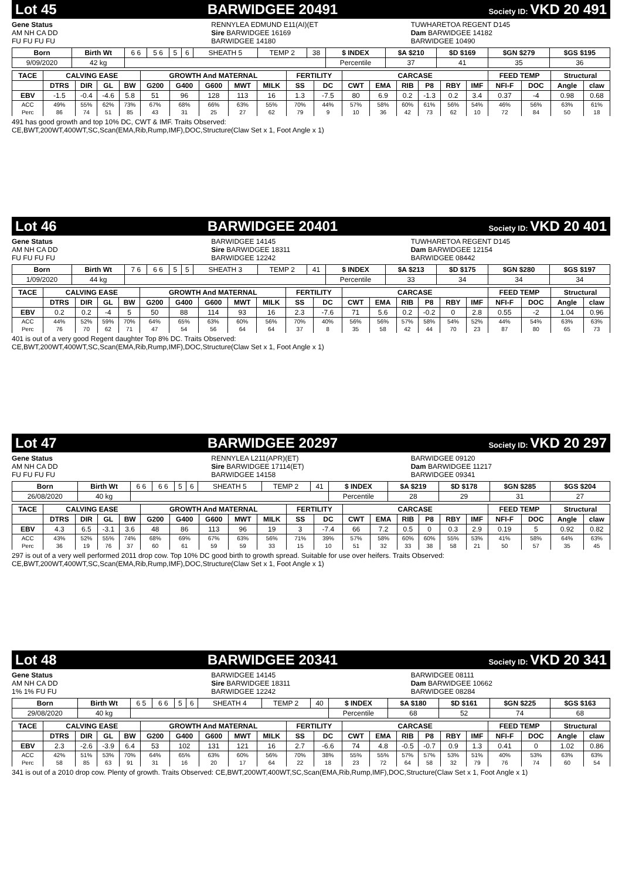Lot 45 BARWIDGEE 20491 Society ID: VKD 20 491
Gene Status
AM NH CA DD
FU FU FU FU
RENNYLEA EDMUND E11(AI)(ET
Sire BARWIDGEE 16169
BARWIDGEE 14180
TUWHARETOA REGENT D145
Dam BARWIDGEE 14182
BARWIDGEE 10490
| Born | Birth Wt | 6 6 | 5 6 | 5 | 6 | SHEATH 5 | TEMP 2 | 38 | $ INDEX | $A $210 | $D $169 | $GN $279 | $GS $195 |
| 9/09/2020 | 42 kg | | | | | | | | Percentile | 37 | 41 | 35 | 36 |
| TACE | CALVING EASE | | | | GROWTH And MATERNAL | | | | | FERTILITY | | CARCASE | | | | | | FEED TEMP | | Structural | |
| --- | --- | --- | --- | --- | --- | --- | --- | --- | --- | --- | --- | --- | --- | --- | --- | --- | --- | --- | --- | --- | --- |
| | DTRS | DIR | GL | BW | G200 | G400 | G600 | MWT | MILK | SS | DC | CWT | EMA | RIB | P8 | RBY | IMF | NFI-F | DOC | Angle | claw |
| EBV | -1.5 | -0.4 | -4.6 | 5.8 | 51 | 96 | 128 | 113 | 16 | 1.3 | -7.5 | 80 | 6.9 | 0.2 | -1.3 | 0.2 | 3.4 | 0.37 | -4 | 0.98 | 0.68 |
| ACC | 49% | 55% | 62% | 73% | 67% | 68% | 66% | 63% | 55% | 70% | 44% | 57% | 58% | 60% | 61% | 56% | 54% | 46% | 56% | 63% | 61% |
| Perc | 86 | 74 | 51 | 85 | 43 | 31 | 25 | 27 | 62 | 79 | 9 | 10 | 36 | 42 | 73 | 62 | 10 | 72 | 84 | 50 | 18 |
491 has good growth and top 10% DC, CWT & IMF. Traits Observed:
CE,BWT,200WT,400WT,SC,Scan(EMA,Rib,Rump,IMF),DOC,Structure(Claw Set x 1, Foot Angle x 1)
Lot 46 BARWIDGEE 20401 Society ID: VKD 20 401
Gene Status
AM NH CA DD
FU FU FU FU
BARWIDGEE 14145
Sire BARWIDGEE 18311
BARWIDGEE 12242
TUWHARETOA REGENT D145
Dam BARWIDGEE 12154
BARWIDGEE 08442
| Born | Birth Wt | 7 6 | 6 6 | 5 | 5 | SHEATH 3 | TEMP 2 | 41 | $ INDEX | $A $213 | $D $175 | $GN $280 | $GS $197 |
| 1/09/2020 | 44 kg | | | | | | | | Percentile | 33 | 34 | 34 | 34 |
| TACE | CALVING EASE | | | | GROWTH And MATERNAL | | | | | FERTILITY | | CARCASE | | | | | | FEED TEMP | | Structural | |
| --- | --- | --- | --- | --- | --- | --- | --- | --- | --- | --- | --- | --- | --- | --- | --- | --- | --- | --- | --- | --- | --- |
| | DTRS | DIR | GL | BW | G200 | G400 | G600 | MWT | MILK | SS | DC | CWT | EMA | RIB | P8 | RBY | IMF | NFI-F | DOC | Angle | claw |
| EBV | 0.2 | 0.2 | -4 | 5 | 50 | 88 | 114 | 93 | 16 | 2.3 | -7.6 | 71 | 5.6 | 0.2 | -0.2 | 0 | 2.8 | 0.55 | -2 | 1.04 | 0.96 |
| ACC | 44% | 52% | 59% | 70% | 64% | 65% | 63% | 60% | 56% | 70% | 40% | 56% | 56% | 57% | 58% | 54% | 52% | 44% | 54% | 63% | 63% |
| Perc | 76 | 70 | 62 | 71 | 47 | 54 | 56 | 64 | 64 | 37 | 8 | 35 | 58 | 42 | 44 | 70 | 23 | 87 | 80 | 65 | 73 |
401 is out of a very good Regent daughter Top 8% DC. Traits Observed:
CE,BWT,200WT,400WT,SC,Scan(EMA,Rib,Rump,IMF),DOC,Structure(Claw Set x 1, Foot Angle x 1)
Lot 47 BARWIDGEE 20297 Society ID: VKD 20 297
Gene Status
AM NH CA DD
FU FU FU FU
RENNYLEA L211(APR)(ET)
Sire BARWIDGEE 17114(ET)
BARWIDGEE 14158
BARWIDGEE 09120
Dam BARWIDGEE 11217
BARWIDGEE 09341
| Born | Birth Wt | 6 6 | 6 6 | 5 | 6 | SHEATH 5 | TEMP 2 | 41 | $ INDEX | $A $219 | $D $178 | $GN $285 | $GS $204 |
| 26/08/2020 | 40 kg | | | | | | | | Percentile | 28 | 29 | 31 | 27 |
| TACE | CALVING EASE | | | | GROWTH And MATERNAL | | | | | FERTILITY | | CARCASE | | | | | | FEED TEMP | | Structural | |
| --- | --- | --- | --- | --- | --- | --- | --- | --- | --- | --- | --- | --- | --- | --- | --- | --- | --- | --- | --- | --- | --- |
| | DTRS | DIR | GL | BW | G200 | G400 | G600 | MWT | MILK | SS | DC | CWT | EMA | RIB | P8 | RBY | IMF | NFI-F | DOC | Angle | claw |
| EBV | 4.3 | 6.5 | -3.1 | 3.6 | 48 | 86 | 113 | 96 | 19 | 3 | -7.4 | 66 | 7.2 | 0.5 | 0 | 0.3 | 2.9 | 0.19 | 5 | 0.92 | 0.82 |
| ACC | 43% | 52% | 55% | 74% | 68% | 69% | 67% | 63% | 56% | 71% | 39% | 57% | 58% | 60% | 60% | 55% | 53% | 41% | 58% | 64% | 63% |
| Perc | 36 | 19 | 76 | 37 | 60 | 61 | 59 | 59 | 33 | 15 | 10 | 51 | 32 | 33 | 38 | 58 | 21 | 50 | 57 | 35 | 45 |
297 is out of a very well performed 2011 drop cow. Top 10% DC good birth to growth spread. Suitable for use over heifers. Traits Observed:
CE,BWT,200WT,400WT,SC,Scan(EMA,Rib,Rump,IMF),DOC,Structure(Claw Set x 1, Foot Angle x 1)
Lot 48 BARWIDGEE 20341 Society ID: VKD 20 341
Gene Status
AM NH CA DD
1% 1% FU FU
BARWIDGEE 14145
Sire BARWIDGEE 18311
BARWIDGEE 12242
BARWIDGEE 08111
Dam BARWIDGEE 10662
BARWIDGEE 08284
| Born | Birth Wt | 6 5 | 6 6 | 5 | 6 | SHEATH 4 | TEMP 2 | 40 | $ INDEX | $A $180 | $D $161 | $GN $225 | $GS $163 |
| 29/08/2020 | 40 kg | | | | | | | | Percentile | 68 | 52 | 74 | 68 |
| TACE | CALVING EASE | | | | GROWTH And MATERNAL | | | | | FERTILITY | | CARCASE | | | | | | FEED TEMP | | Structural | |
| --- | --- | --- | --- | --- | --- | --- | --- | --- | --- | --- | --- | --- | --- | --- | --- | --- | --- | --- | --- | --- | --- |
| | DTRS | DIR | GL | BW | G200 | G400 | G600 | MWT | MILK | SS | DC | CWT | EMA | RIB | P8 | RBY | IMF | NFI-F | DOC | Angle | claw |
| EBV | 2.3 | -2.6 | -3.9 | 6.4 | 53 | 102 | 131 | 121 | 16 | 2.7 | -6.6 | 74 | 4.8 | -0.5 | -0.7 | 0.9 | 1.3 | 0.41 | 0 | 1.02 | 0.86 |
| ACC | 42% | 51% | 53% | 70% | 64% | 65% | 63% | 60% | 56% | 70% | 38% | 55% | 55% | 57% | 57% | 53% | 51% | 40% | 53% | 63% | 63% |
| Perc | 58 | 85 | 63 | 91 | 31 | 16 | 20 | 17 | 64 | 22 | 18 | 23 | 72 | 64 | 58 | 32 | 79 | 76 | 74 | 60 | 54 |
341 is out of a 2010 drop cow. Plenty of growth. Traits Observed: CE,BWT,200WT,400WT,SC,Scan(EMA,Rib,Rump,IMF),DOC,Structure(Claw Set x 1, Foot Angle x 1)